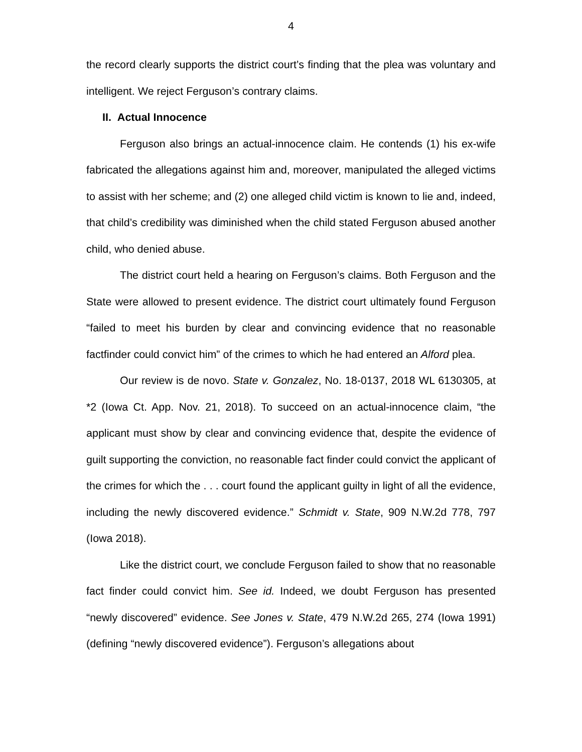4
the record clearly supports the district court’s finding that the plea was voluntary and intelligent. We reject Ferguson’s contrary claims.
II. Actual Innocence
Ferguson also brings an actual-innocence claim. He contends (1) his ex-wife fabricated the allegations against him and, moreover, manipulated the alleged victims to assist with her scheme; and (2) one alleged child victim is known to lie and, indeed, that child’s credibility was diminished when the child stated Ferguson abused another child, who denied abuse.
The district court held a hearing on Ferguson’s claims. Both Ferguson and the State were allowed to present evidence. The district court ultimately found Ferguson “failed to meet his burden by clear and convincing evidence that no reasonable factfinder could convict him” of the crimes to which he had entered an Alford plea.
Our review is de novo. State v. Gonzalez, No. 18-0137, 2018 WL 6130305, at *2 (Iowa Ct. App. Nov. 21, 2018). To succeed on an actual-innocence claim, “the applicant must show by clear and convincing evidence that, despite the evidence of guilt supporting the conviction, no reasonable fact finder could convict the applicant of the crimes for which the . . . court found the applicant guilty in light of all the evidence, including the newly discovered evidence.” Schmidt v. State, 909 N.W.2d 778, 797 (Iowa 2018).
Like the district court, we conclude Ferguson failed to show that no reasonable fact finder could convict him. See id. Indeed, we doubt Ferguson has presented “newly discovered” evidence. See Jones v. State, 479 N.W.2d 265, 274 (Iowa 1991) (defining “newly discovered evidence”). Ferguson’s allegations about